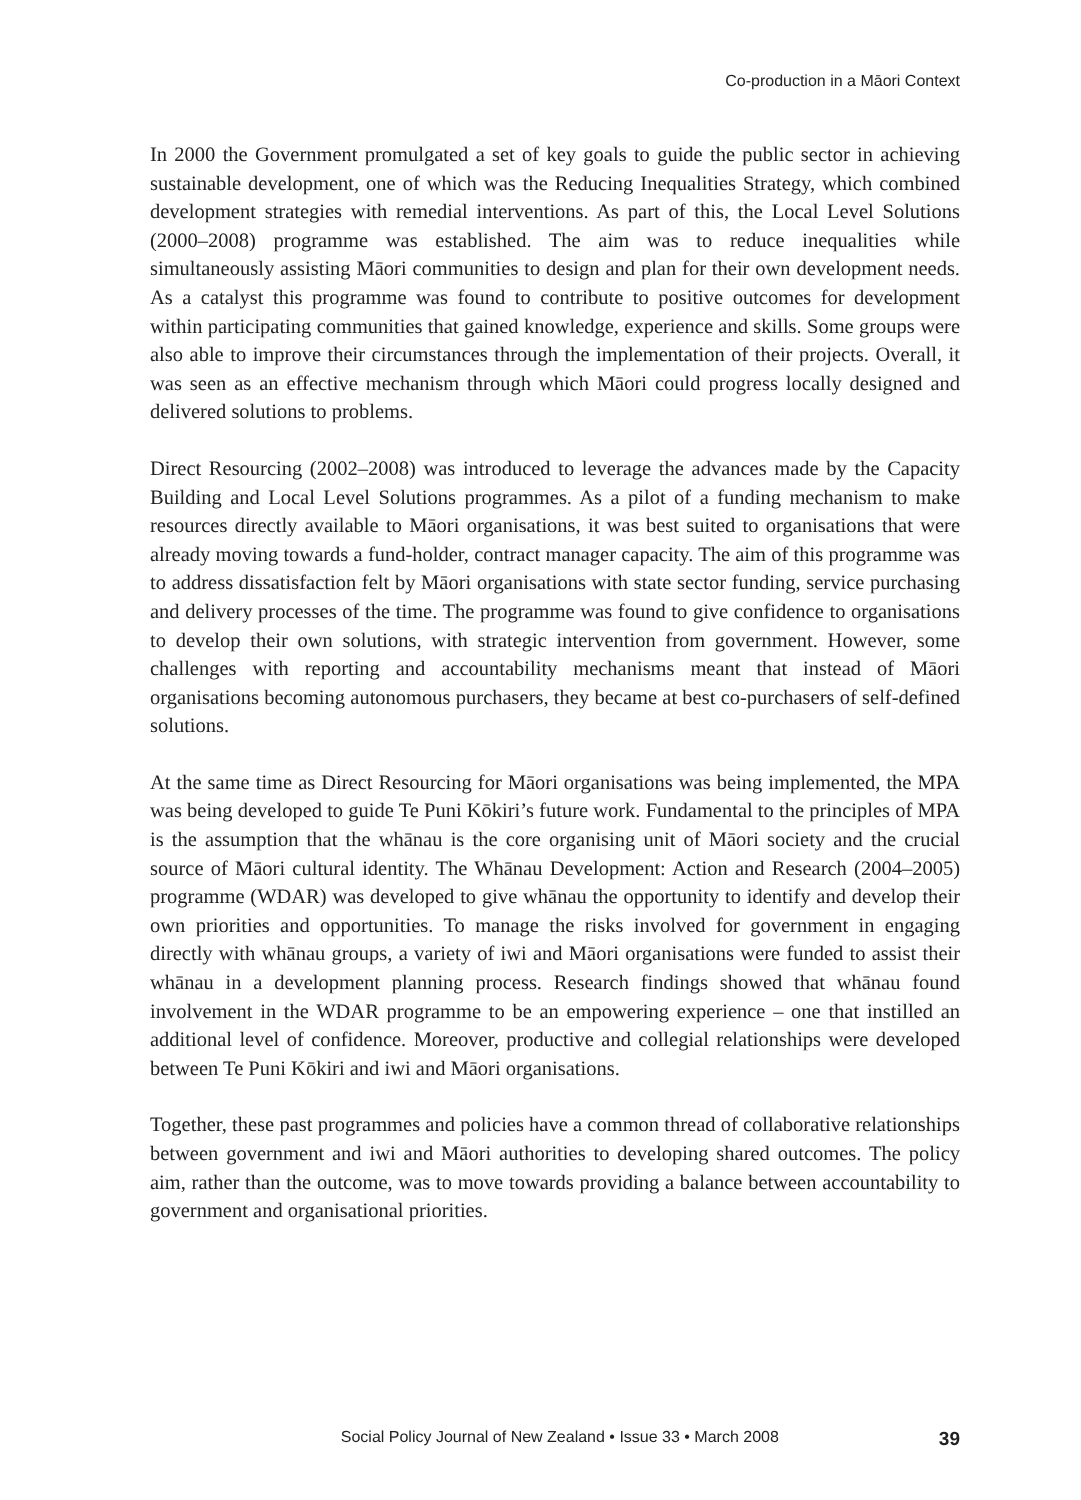Co-production in a Māori Context
In 2000 the Government promulgated a set of key goals to guide the public sector in achieving sustainable development, one of which was the Reducing Inequalities Strategy, which combined development strategies with remedial interventions. As part of this, the Local Level Solutions (2000–2008) programme was established. The aim was to reduce inequalities while simultaneously assisting Māori communities to design and plan for their own development needs. As a catalyst this programme was found to contribute to positive outcomes for development within participating communities that gained knowledge, experience and skills. Some groups were also able to improve their circumstances through the implementation of their projects. Overall, it was seen as an effective mechanism through which Māori could progress locally designed and delivered solutions to problems.
Direct Resourcing (2002–2008) was introduced to leverage the advances made by the Capacity Building and Local Level Solutions programmes. As a pilot of a funding mechanism to make resources directly available to Māori organisations, it was best suited to organisations that were already moving towards a fund-holder, contract manager capacity. The aim of this programme was to address dissatisfaction felt by Māori organisations with state sector funding, service purchasing and delivery processes of the time. The programme was found to give confidence to organisations to develop their own solutions, with strategic intervention from government. However, some challenges with reporting and accountability mechanisms meant that instead of Māori organisations becoming autonomous purchasers, they became at best co-purchasers of self-defined solutions.
At the same time as Direct Resourcing for Māori organisations was being implemented, the MPA was being developed to guide Te Puni Kōkiri’s future work. Fundamental to the principles of MPA is the assumption that the whānau is the core organising unit of Māori society and the crucial source of Māori cultural identity. The Whānau Development: Action and Research (2004–2005) programme (WDAR) was developed to give whānau the opportunity to identify and develop their own priorities and opportunities. To manage the risks involved for government in engaging directly with whānau groups, a variety of iwi and Māori organisations were funded to assist their whānau in a development planning process. Research findings showed that whānau found involvement in the WDAR programme to be an empowering experience – one that instilled an additional level of confidence. Moreover, productive and collegial relationships were developed between Te Puni Kōkiri and iwi and Māori organisations.
Together, these past programmes and policies have a common thread of collaborative relationships between government and iwi and Māori authorities to developing shared outcomes. The policy aim, rather than the outcome, was to move towards providing a balance between accountability to government and organisational priorities.
Social Policy Journal of New Zealand • Issue 33 • March 2008 39